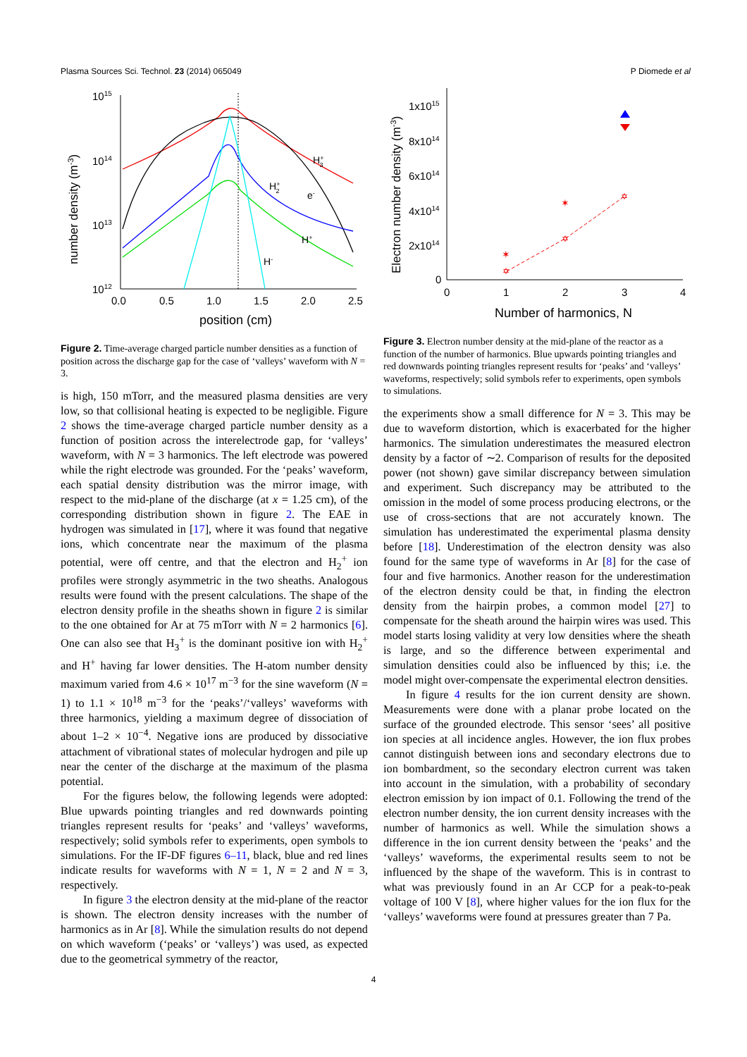Plasma Sources Sci. Technol. 23 (2014) 065049 P Diomede et al
1015
1014
1013
1012
0.0
0.5
1.0
1.5
2.0
2.5
position (cm)
number density (m-3)
H+3
H+2
e-
H+
H-
Figure 2. Time-average charged particle number densities as a function of position across the discharge gap for the case of ‘valleys’ waveform with N = 3.
is high, 150 mTorr, and the measured plasma densities are very low, so that collisional heating is expected to be negligible. Figure 2 shows the time-average charged particle number density as a function of position across the interelectrode gap, for ‘valleys’ waveform, with N = 3 harmonics. The left electrode was powered while the right electrode was grounded. For the ‘peaks’ waveform, each spatial density distribution was the mirror image, with respect to the mid-plane of the discharge (at x = 1.25 cm), of the corresponding distribution shown in figure 2. The EAE in hydrogen was simulated in [17], where it was found that negative ions, which concentrate near the maximum of the plasma potential, were off centre, and that the electron and H<sub>2</sub><sup>+</sup> ion profiles were strongly asymmetric in the two sheaths. Analogous results were found with the present calculations. The shape of the electron density profile in the sheaths shown in figure 2 is similar to the one obtained for Ar at 75 mTorr with N = 2 harmonics [6]. One can also see that H<sub>3</sub><sup>+</sup> is the dominant positive ion with H<sub>2</sub><sup>+</sup> and H<sup>+</sup> having far lower densities. The H-atom number density maximum varied from 4.6 × 10<sup>17</sup> m<sup>−3</sup> for the sine waveform (N = 1) to 1.1 × 10<sup>18</sup> m<sup>−3</sup> for the ‘peaks’/‘valleys’ waveforms with three harmonics, yielding a maximum degree of dissociation of about 1–2 × 10<sup>−4</sup>. Negative ions are produced by dissociative attachment of vibrational states of molecular hydrogen and pile up near the center of the discharge at the maximum of the plasma potential.
For the figures below, the following legends were adopted: Blue upwards pointing triangles and red downwards pointing triangles represent results for ‘peaks’ and ‘valleys’ waveforms, respectively; solid symbols refer to experiments, open symbols to simulations. For the IF-DF figures 6–11, black, blue and red lines indicate results for waveforms with N = 1, N = 2 and N = 3, respectively.
In figure 3 the electron density at the mid-plane of the reactor is shown. The electron density increases with the number of harmonics as in Ar [8]. While the simulation results do not depend on which waveform (‘peaks’ or ‘valleys’) was used, as expected due to the geometrical symmetry of the reactor,
1x1015
8x1014
6x1014
4x1014
2x1014
0
0
1
2
3
4
Number of harmonics, N
Electron number density (m-3)
✶
✶
✡
✡
✡
Figure 3. Electron number density at the mid-plane of the reactor as a function of the number of harmonics. Blue upwards pointing triangles and red downwards pointing triangles represent results for ‘peaks’ and ‘valleys’ waveforms, respectively; solid symbols refer to experiments, open symbols to simulations.
the experiments show a small difference for N = 3. This may be due to waveform distortion, which is exacerbated for the higher harmonics. The simulation underestimates the measured electron density by a factor of ∼2. Comparison of results for the deposited power (not shown) gave similar discrepancy between simulation and experiment. Such discrepancy may be attributed to the omission in the model of some process producing electrons, or the use of cross-sections that are not accurately known. The simulation has underestimated the experimental plasma density before [18]. Underestimation of the electron density was also found for the same type of waveforms in Ar [8] for the case of four and five harmonics. Another reason for the underestimation of the electron density could be that, in finding the electron density from the hairpin probes, a common model [27] to compensate for the sheath around the hairpin wires was used. This model starts losing validity at very low densities where the sheath is large, and so the difference between experimental and simulation densities could also be influenced by this; i.e. the model might over-compensate the experimental electron densities.
In figure 4 results for the ion current density are shown. Measurements were done with a planar probe located on the surface of the grounded electrode. This sensor ‘sees’ all positive ion species at all incidence angles. However, the ion flux probes cannot distinguish between ions and secondary electrons due to ion bombardment, so the secondary electron current was taken into account in the simulation, with a probability of secondary electron emission by ion impact of 0.1. Following the trend of the electron number density, the ion current density increases with the number of harmonics as well. While the simulation shows a difference in the ion current density between the ‘peaks’ and the ‘valleys’ waveforms, the experimental results seem to not be influenced by the shape of the waveform. This is in contrast to what was previously found in an Ar CCP for a peak-to-peak voltage of 100 V [8], where higher values for the ion flux for the ‘valleys’ waveforms were found at pressures greater than 7 Pa.
4